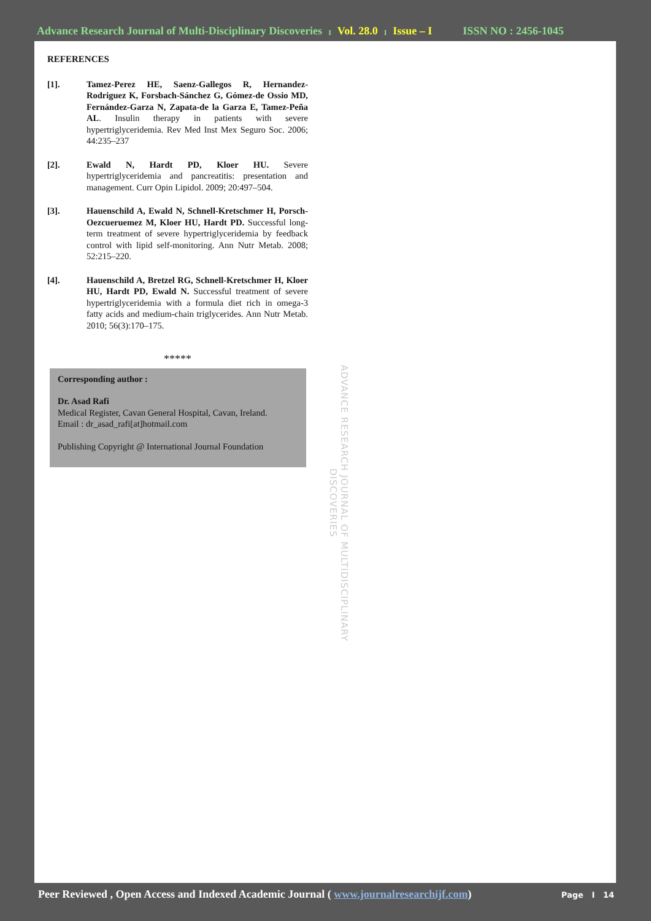Advance Research Journal of Multi-Disciplinary Discoveries I Vol. 28.0 I Issue – I ISSN NO : 2456-1045
REFERENCES
[1]. Tamez-Perez HE, Saenz-Gallegos R, Hernandez-Rodriguez K, Forsbach-Sánchez G, Gómez-de Ossio MD, Fernández-Garza N, Zapata-de la Garza E, Tamez-Peña AL. Insulin therapy in patients with severe hypertriglyceridemia. Rev Med Inst Mex Seguro Soc. 2006; 44:235–237
[2]. Ewald N, Hardt PD, Kloer HU. Severe hypertriglyceridemia and pancreatitis: presentation and management. Curr Opin Lipidol. 2009; 20:497–504.
[3]. Hauenschild A, Ewald N, Schnell-Kretschmer H, Porsch-Oezcueruemez M, Kloer HU, Hardt PD. Successful long-term treatment of severe hypertriglyceridemia by feedback control with lipid self-monitoring. Ann Nutr Metab. 2008; 52:215–220.
[4]. Hauenschild A, Bretzel RG, Schnell-Kretschmer H, Kloer HU, Hardt PD, Ewald N. Successful treatment of severe hypertriglyceridemia with a formula diet rich in omega-3 fatty acids and medium-chain triglycerides. Ann Nutr Metab. 2010; 56(3):170–175.
*****
Corresponding author :
Dr. Asad Rafi
Medical Register, Cavan General Hospital, Cavan, Ireland.
Email : dr_asad_rafi[at]hotmail.com
Publishing Copyright @ International Journal Foundation
ADVANCE RESEARCH JOURNAL OF MULTIDISCIPLINARY DISCOVERIES
Peer Reviewed , Open Access and Indexed Academic Journal ( www.journalresearchijf.com)
Page I 14